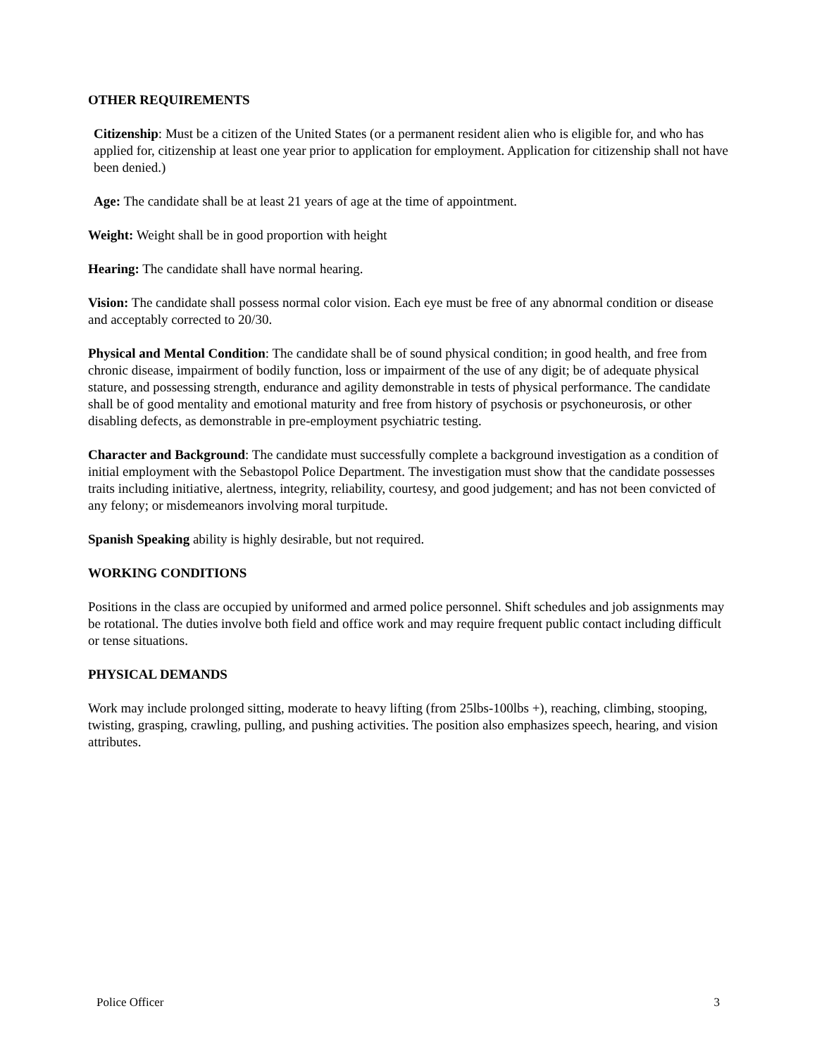OTHER REQUIREMENTS
Citizenship: Must be a citizen of the United States (or a permanent resident alien who is eligible for, and who has applied for, citizenship at least one year prior to application for employment. Application for citizenship shall not have been denied.)
Age: The candidate shall be at least 21 years of age at the time of appointment.
Weight: Weight shall be in good proportion with height
Hearing: The candidate shall have normal hearing.
Vision: The candidate shall possess normal color vision. Each eye must be free of any abnormal condition or disease and acceptably corrected to 20/30.
Physical and Mental Condition: The candidate shall be of sound physical condition; in good health, and free from chronic disease, impairment of bodily function, loss or impairment of the use of any digit; be of adequate physical stature, and possessing strength, endurance and agility demonstrable in tests of physical performance. The candidate shall be of good mentality and emotional maturity and free from history of psychosis or psychoneurosis, or other disabling defects, as demonstrable in pre-employment psychiatric testing.
Character and Background: The candidate must successfully complete a background investigation as a condition of initial employment with the Sebastopol Police Department. The investigation must show that the candidate possesses traits including initiative, alertness, integrity, reliability, courtesy, and good judgement; and has not been convicted of any felony; or misdemeanors involving moral turpitude.
Spanish Speaking ability is highly desirable, but not required.
WORKING CONDITIONS
Positions in the class are occupied by uniformed and armed police personnel. Shift schedules and job assignments may be rotational. The duties involve both field and office work and may require frequent public contact including difficult or tense situations.
PHYSICAL DEMANDS
Work may include prolonged sitting, moderate to heavy lifting (from 25lbs-100lbs +), reaching, climbing, stooping, twisting, grasping, crawling, pulling, and pushing activities. The position also emphasizes speech, hearing, and vision attributes.
Police Officer 3